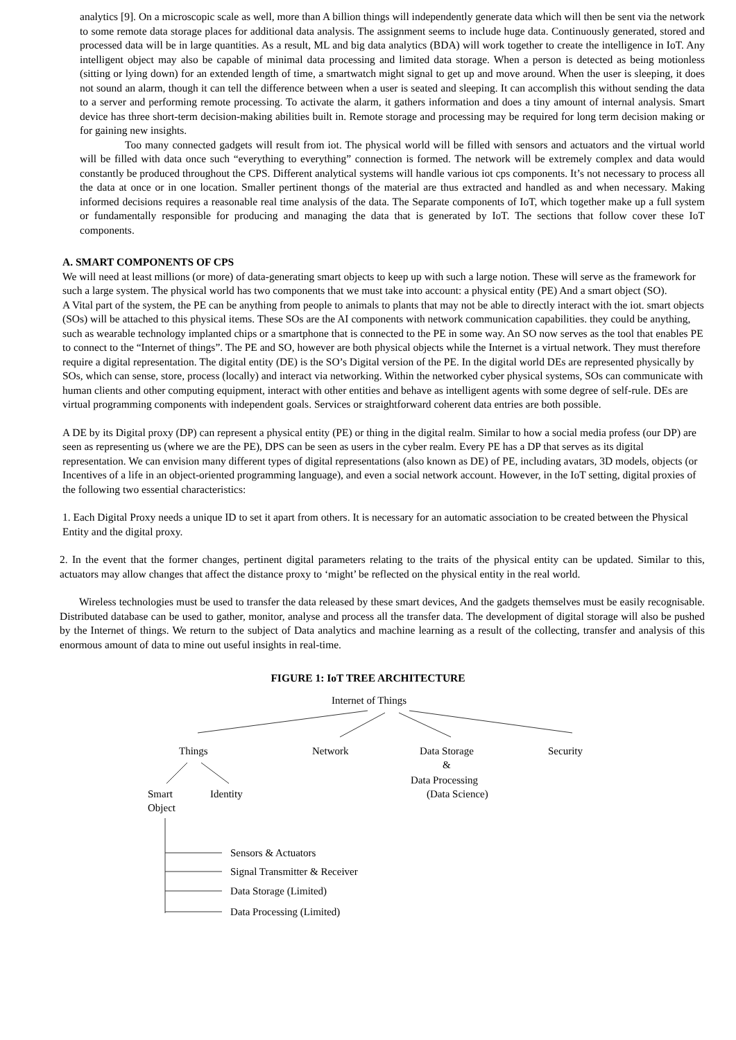analytics [9]. On a microscopic scale as well, more than A billion things will independently generate data which will then be sent via the network to some remote data storage places for additional data analysis. The assignment seems to include huge data. Continuously generated, stored and processed data will be in large quantities. As a result, ML and big data analytics (BDA) will work together to create the intelligence in IoT. Any intelligent object may also be capable of minimal data processing and limited data storage. When a person is detected as being motionless (sitting or lying down) for an extended length of time, a smartwatch might signal to get up and move around. When the user is sleeping, it does not sound an alarm, though it can tell the difference between when a user is seated and sleeping. It can accomplish this without sending the data to a server and performing remote processing. To activate the alarm, it gathers information and does a tiny amount of internal analysis. Smart device has three short-term decision-making abilities built in. Remote storage and processing may be required for long term decision making or for gaining new insights.
Too many connected gadgets will result from iot. The physical world will be filled with sensors and actuators and the virtual world will be filled with data once such “everything to everything” connection is formed. The network will be extremely complex and data would constantly be produced throughout the CPS. Different analytical systems will handle various iot cps components. It’s not necessary to process all the data at once or in one location. Smaller pertinent thongs of the material are thus extracted and handled as and when necessary. Making informed decisions requires a reasonable real time analysis of the data. The Separate components of IoT, which together make up a full system or fundamentally responsible for producing and managing the data that is generated by IoT. The sections that follow cover these IoT components.
A. SMART COMPONENTS OF CPS
We will need at least millions (or more) of data-generating smart objects to keep up with such a large notion. These will serve as the framework for such a large system. The physical world has two components that we must take into account: a physical entity (PE) And a smart object (SO).
A Vital part of the system, the PE can be anything from people to animals to plants that may not be able to directly interact with the iot. smart objects (SOs) will be attached to this physical items. These SOs are the AI components with network communication capabilities. they could be anything, such as wearable technology implanted chips or a smartphone that is connected to the PE in some way. An SO now serves as the tool that enables PE to connect to the “Internet of things”. The PE and SO, however are both physical objects while the Internet is a virtual network. They must therefore require a digital representation. The digital entity (DE) is the SO’s Digital version of the PE. In the digital world DEs are represented physically by SOs, which can sense, store, process (locally) and interact via networking. Within the networked cyber physical systems, SOs can communicate with human clients and other computing equipment, interact with other entities and behave as intelligent agents with some degree of self-rule. DEs are virtual programming components with independent goals. Services or straightforward coherent data entries are both possible.
A DE by its Digital proxy (DP) can represent a physical entity (PE) or thing in the digital realm. Similar to how a social media profess (our DP) are seen as representing us (where we are the PE), DPS can be seen as users in the cyber realm. Every PE has a DP that serves as its digital representation. We can envision many different types of digital representations (also known as DE) of PE, including avatars, 3D models, objects (or Incentives of a life in an object-oriented programming language), and even a social network account. However, in the IoT setting, digital proxies of the following two essential characteristics:
1. Each Digital Proxy needs a unique ID to set it apart from others. It is necessary for an automatic association to be created between the Physical Entity and the digital proxy.
2. In the event that the former changes, pertinent digital parameters relating to the traits of the physical entity can be updated. Similar to this, actuators may allow changes that affect the distance proxy to ‘might’ be reflected on the physical entity in the real world.
Wireless technologies must be used to transfer the data released by these smart devices, And the gadgets themselves must be easily recognisable. Distributed database can be used to gather, monitor, analyse and process all the transfer data. The development of digital storage will also be pushed by the Internet of things. We return to the subject of Data analytics and machine learning as a result of the collecting, transfer and analysis of this enormous amount of data to mine out useful insights in real-time.
FIGURE 1: IoT TREE ARCHITECTURE
Internet of Things
Things Network
Data Storage
&
Security
Data Processing
(Data Science)
Smart
Object
Identity
Sensors & Actuators
Signal Transmitter & Receiver
Data Storage (Limited)
Data Processing (Limited)